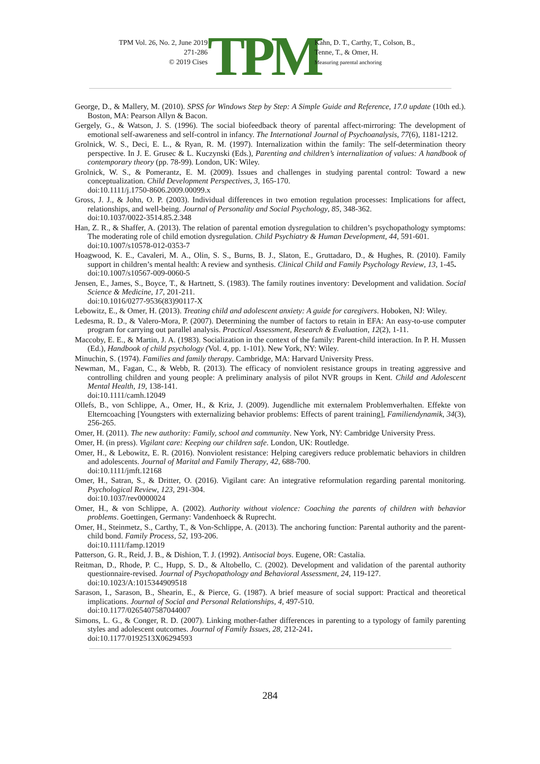TPM Vol. 26, No. 2, June 2019
271-286
© 2019 Cises
TPM
Kahn, D. T., Carthy, T., Colson, B.,
Tenne, T., & Omer, H.
Measuring parental anchoring
George, D., & Mallery, M. (2010). SPSS for Windows Step by Step: A Simple Guide and Reference, 17.0 update (10th ed.). Boston, MA: Pearson Allyn & Bacon.
Gergely, G., & Watson, J. S. (1996). The social biofeedback theory of parental affect-mirroring: The development of emotional self-awareness and self-control in infancy. The International Journal of Psychoanalysis, 77(6), 1181-1212.
Grolnick, W. S., Deci, E. L., & Ryan, R. M. (1997). Internalization within the family: The self-determination theory perspective. In J. E. Grusec & L. Kuczynski (Eds.), Parenting and children’s internalization of values: A handbook of contemporary theory (pp. 78-99). London, UK: Wiley.
Grolnick, W. S., & Pomerantz, E. M. (2009). Issues and challenges in studying parental control: Toward a new conceptualization. Child Development Perspectives, 3, 165-170.
doi:10.1111/j.1750-8606.2009.00099.x
Gross, J. J., & John, O. P. (2003). Individual differences in two emotion regulation processes: Implications for affect, relationships, and well-being. Journal of Personality and Social Psychology, 85, 348-362.
doi:10.1037/0022-3514.85.2.348
Han, Z. R., & Shaffer, A. (2013). The relation of parental emotion dysregulation to children’s psychopathology symptoms: The moderating role of child emotion dysregulation. Child Psychiatry & Human Development, 44, 591-601.
doi:10.1007/s10578-012-0353-7
Hoagwood, K. E., Cavaleri, M. A., Olin, S. S., Burns, B. J., Slaton, E., Gruttadaro, D., & Hughes, R. (2010). Family support in children’s mental health: A review and synthesis. Clinical Child and Family Psychology Review, 13, 1-45.
doi:10.1007/s10567-009-0060-5
Jensen, E., James, S., Boyce, T., & Hartnett, S. (1983). The family routines inventory: Development and validation. Social Science & Medicine, 17, 201-211.
doi:10.1016/0277-9536(83)90117-X
Lebowitz, E., & Omer, H. (2013). Treating child and adolescent anxiety: A guide for caregivers. Hoboken, NJ: Wiley.
Ledesma, R. D., & Valero-Mora, P. (2007). Determining the number of factors to retain in EFA: An easy-to-use computer program for carrying out parallel analysis. Practical Assessment, Research & Evaluation, 12(2), 1-11.
Maccoby, E. E., & Martin, J. A. (1983). Socialization in the context of the family: Parent-child interaction. In P. H. Mussen (Ed.), Handbook of child psychology (Vol. 4, pp. 1-101). New York, NY: Wiley.
Minuchin, S. (1974). Families and family therapy. Cambridge, MA: Harvard University Press.
Newman, M., Fagan, C., & Webb, R. (2013). The efficacy of nonviolent resistance groups in treating aggressive and controlling children and young people: A preliminary analysis of pilot NVR groups in Kent. Child and Adolescent Mental Health, 19, 138-141.
doi:10.1111/camh.12049
Ollefs, B., von Schlippe, A., Omer, H., & Kriz, J. (2009). Jugendliche mit externalem Problemverhalten. Effekte von Elterncoaching [Youngsters with externalizing behavior problems: Effects of parent training], Familiendynamik, 34(3), 256-265.
Omer, H. (2011). The new authority: Family, school and community. New York, NY: Cambridge University Press.
Omer, H. (in press). Vigilant care: Keeping our children safe. London, UK: Routledge.
Omer, H., & Lebowitz, E. R. (2016). Nonviolent resistance: Helping caregivers reduce problematic behaviors in children and adolescents. Journal of Marital and Family Therapy, 42, 688-700.
doi:10.1111/jmft.12168
Omer, H., Satran, S., & Dritter, O. (2016). Vigilant care: An integrative reformulation regarding parental monitoring. Psychological Review, 123, 291-304.
doi:10.1037/rev0000024
Omer, H., & von Schlippe, A. (2002). Authority without violence: Coaching the parents of children with behavior problems. Goettingen, Germany: Vandenhoeck & Ruprecht.
Omer, H., Steinmetz, S., Carthy, T., & Von-Schlippe, A. (2013). The anchoring function: Parental authority and the parent-child bond. Family Process, 52, 193-206.
doi:10.1111/famp.12019
Patterson, G. R., Reid, J. B., & Dishion, T. J. (1992). Antisocial boys. Eugene, OR: Castalia.
Reitman, D., Rhode, P. C., Hupp, S. D., & Altobello, C. (2002). Development and validation of the parental authority questionnaire-revised. Journal of Psychopathology and Behavioral Assessment, 24, 119-127.
doi:10.1023/A:1015344909518
Sarason, I., Sarason, B., Shearin, E., & Pierce, G. (1987). A brief measure of social support: Practical and theoretical implications. Journal of Social and Personal Relationships, 4, 497-510.
doi:10.1177/0265407587044007
Simons, L. G., & Conger, R. D. (2007). Linking mother-father differences in parenting to a typology of family parenting styles and adolescent outcomes. Journal of Family Issues, 28, 212-241.
doi:10.1177/0192513X06294593
284